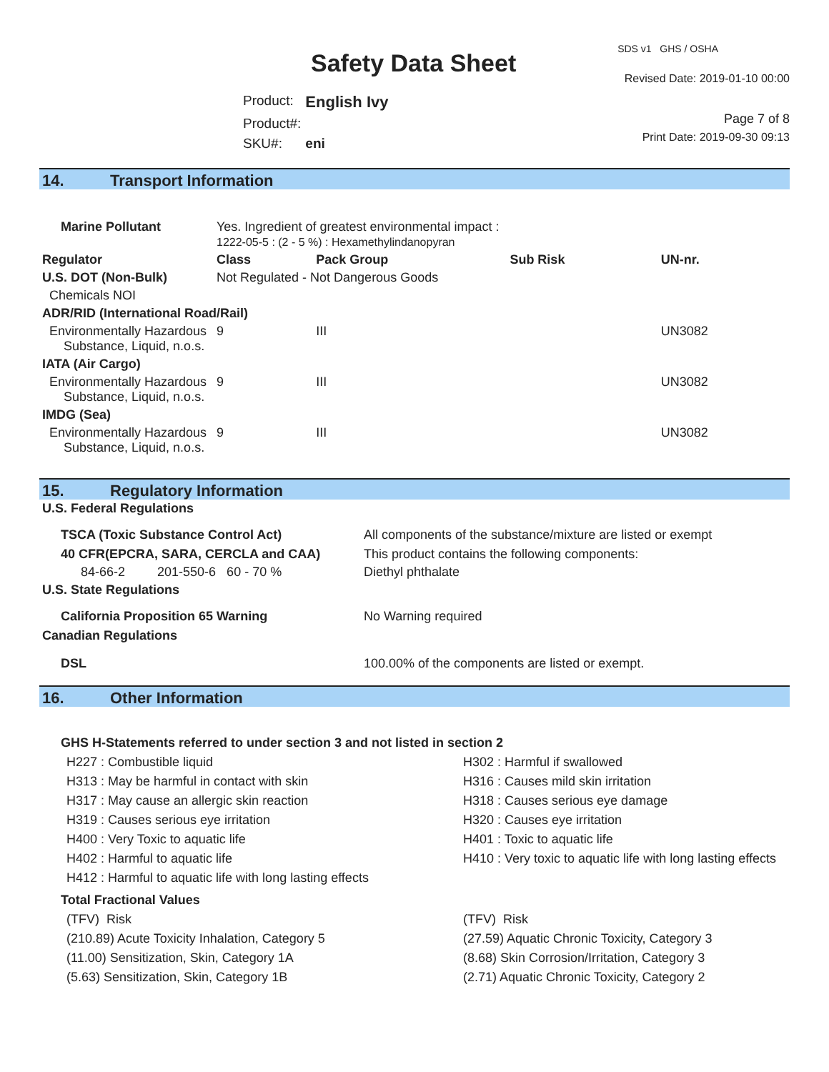Safety Data Sheet
| Product: | English Ivy |
| Product#: | |
| SKU#: | eni |
SDS v1 GHS / OSHA
Revised Date: 2019-01-10 00:00
Page 7 of 8
Print Date: 2019-09-30 09:13
14. Transport Information
| Marine Pollutant | Yes. Ingredient of greatest environmental impact : 1222-05-5 : (2 - 5 %) : Hexamethylindanopyran | | | | |
| Regulator | | Class | Pack Group | Sub Risk | UN-nr. |
| U.S. DOT (Non-Bulk) | | Not Regulated - Not Dangerous Goods | | | |
| Chemicals NOI | | | | | |
| ADR/RID (International Road/Rail) | | | | | |
| Environmentally Hazardous Substance, Liquid, n.o.s. | | 9 | III | | UN3082 |
| IATA (Air Cargo) | | | | | |
| Environmentally Hazardous Substance, Liquid, n.o.s. | | 9 | III | | UN3082 |
| IMDG (Sea) | | | | | |
| Environmentally Hazardous Substance, Liquid, n.o.s. | | 9 | III | | UN3082 |
15. Regulatory Information
| U.S. Federal Regulations | |
| --- | --- |
| TSCA (Toxic Substance Control Act) | All components of the substance/mixture are listed or exempt |
| 40 CFR(EPCRA, SARA, CERCLA and CAA) | This product contains the following components: |
| 84-66-2 201-550-6 60 - 70 % | Diethyl phthalate |
| U.S. State Regulations | |
| California Proposition 65 Warning | No Warning required |
| Canadian Regulations | |
| DSL | 100.00% of the components are listed or exempt. |
16. Other Information
GHS H-Statements referred to under section 3 and not listed in section 2
H227 : Combustible liquid
H302 : Harmful if swallowed
H313 : May be harmful in contact with skin
H316 : Causes mild skin irritation
H317 : May cause an allergic skin reaction
H318 : Causes serious eye damage
H319 : Causes serious eye irritation
H320 : Causes eye irritation
H400 : Very Toxic to aquatic life
H401 : Toxic to aquatic life
H402 : Harmful to aquatic life
H410 : Very toxic to aquatic life with long lasting effects
H412 : Harmful to aquatic life with long lasting effects
Total Fractional Values
(TFV) Risk
(TFV) Risk
(210.89) Acute Toxicity Inhalation, Category 5
(27.59) Aquatic Chronic Toxicity, Category 3
(11.00) Sensitization, Skin, Category 1A
(8.68) Skin Corrosion/Irritation, Category 3
(5.63) Sensitization, Skin, Category 1B
(2.71) Aquatic Chronic Toxicity, Category 2